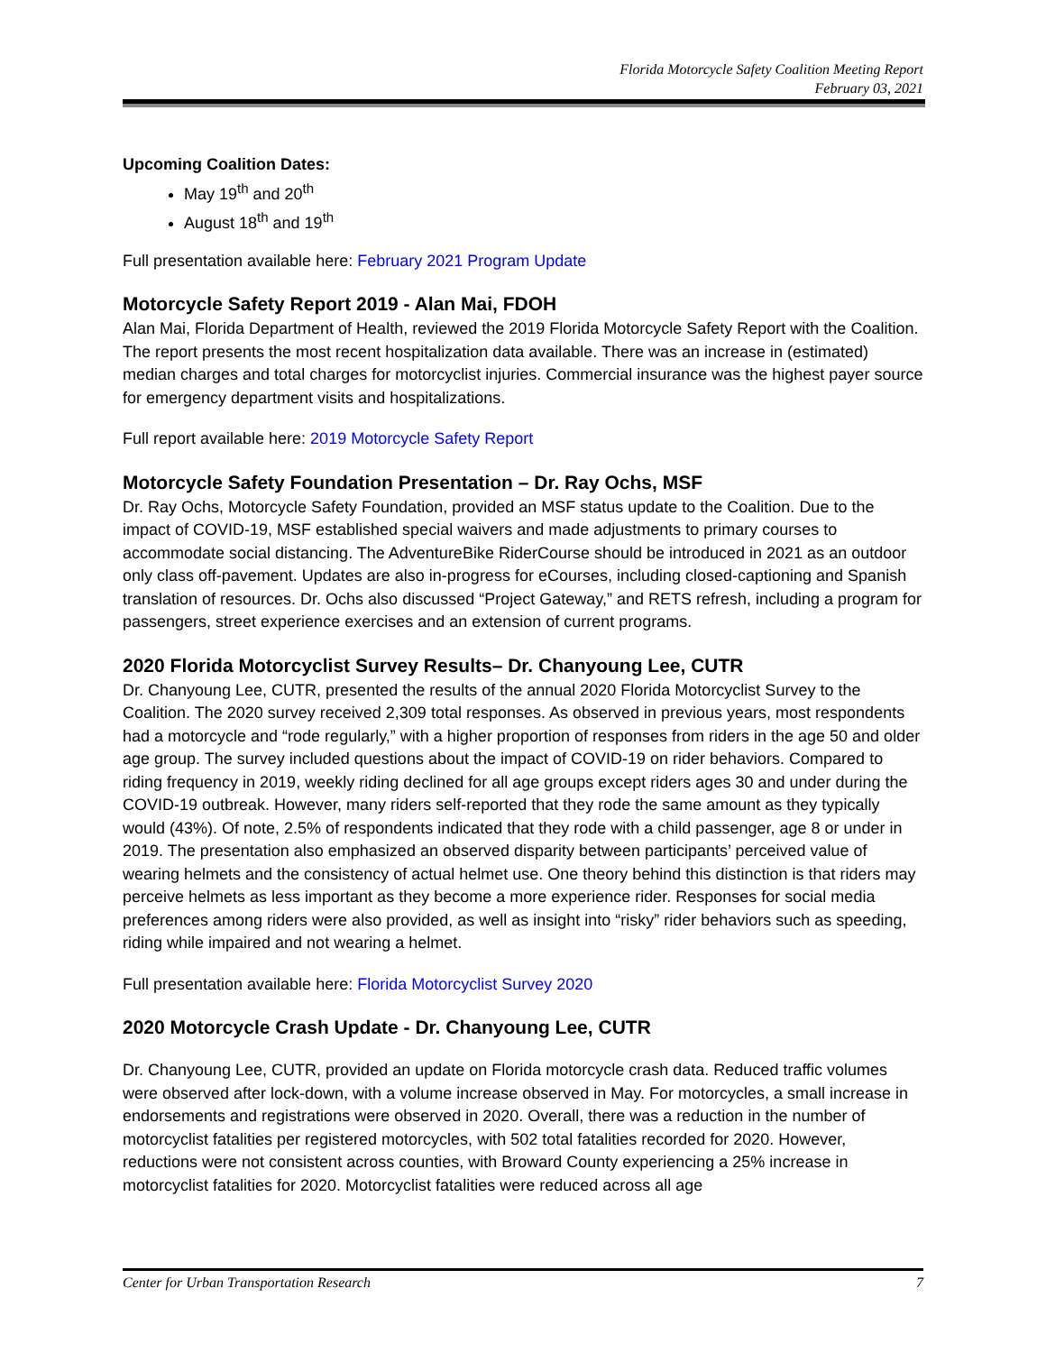Florida Motorcycle Safety Coalition Meeting Report
February 03, 2021
Upcoming Coalition Dates:
May 19<sup>th</sup> and 20<sup>th</sup>
August 18<sup>th</sup> and 19<sup>th</sup>
Full presentation available here: February 2021 Program Update
Motorcycle Safety Report 2019 - Alan Mai, FDOH
Alan Mai, Florida Department of Health, reviewed the 2019 Florida Motorcycle Safety Report with the Coalition. The report presents the most recent hospitalization data available. There was an increase in (estimated) median charges and total charges for motorcyclist injuries. Commercial insurance was the highest payer source for emergency department visits and hospitalizations.
Full report available here: 2019 Motorcycle Safety Report
Motorcycle Safety Foundation Presentation – Dr. Ray Ochs, MSF
Dr. Ray Ochs, Motorcycle Safety Foundation, provided an MSF status update to the Coalition. Due to the impact of COVID-19, MSF established special waivers and made adjustments to primary courses to accommodate social distancing. The AdventureBike RiderCourse should be introduced in 2021 as an outdoor only class off-pavement. Updates are also in-progress for eCourses, including closed-captioning and Spanish translation of resources. Dr. Ochs also discussed “Project Gateway,” and RETS refresh, including a program for passengers, street experience exercises and an extension of current programs.
2020 Florida Motorcyclist Survey Results– Dr. Chanyoung Lee, CUTR
Dr. Chanyoung Lee, CUTR, presented the results of the annual 2020 Florida Motorcyclist Survey to the Coalition. The 2020 survey received 2,309 total responses. As observed in previous years, most respondents had a motorcycle and “rode regularly,” with a higher proportion of responses from riders in the age 50 and older age group. The survey included questions about the impact of COVID-19 on rider behaviors. Compared to riding frequency in 2019, weekly riding declined for all age groups except riders ages 30 and under during the COVID-19 outbreak. However, many riders self-reported that they rode the same amount as they typically would (43%). Of note, 2.5% of respondents indicated that they rode with a child passenger, age 8 or under in 2019. The presentation also emphasized an observed disparity between participants’ perceived value of wearing helmets and the consistency of actual helmet use. One theory behind this distinction is that riders may perceive helmets as less important as they become a more experience rider. Responses for social media preferences among riders were also provided, as well as insight into “risky” rider behaviors such as speeding, riding while impaired and not wearing a helmet.
Full presentation available here: Florida Motorcyclist Survey 2020
2020 Motorcycle Crash Update - Dr. Chanyoung Lee, CUTR
Dr. Chanyoung Lee, CUTR, provided an update on Florida motorcycle crash data. Reduced traffic volumes were observed after lock-down, with a volume increase observed in May. For motorcycles, a small increase in endorsements and registrations were observed in 2020. Overall, there was a reduction in the number of motorcyclist fatalities per registered motorcycles, with 502 total fatalities recorded for 2020. However, reductions were not consistent across counties, with Broward County experiencing a 25% increase in motorcyclist fatalities for 2020. Motorcyclist fatalities were reduced across all age
Center for Urban Transportation Research 7